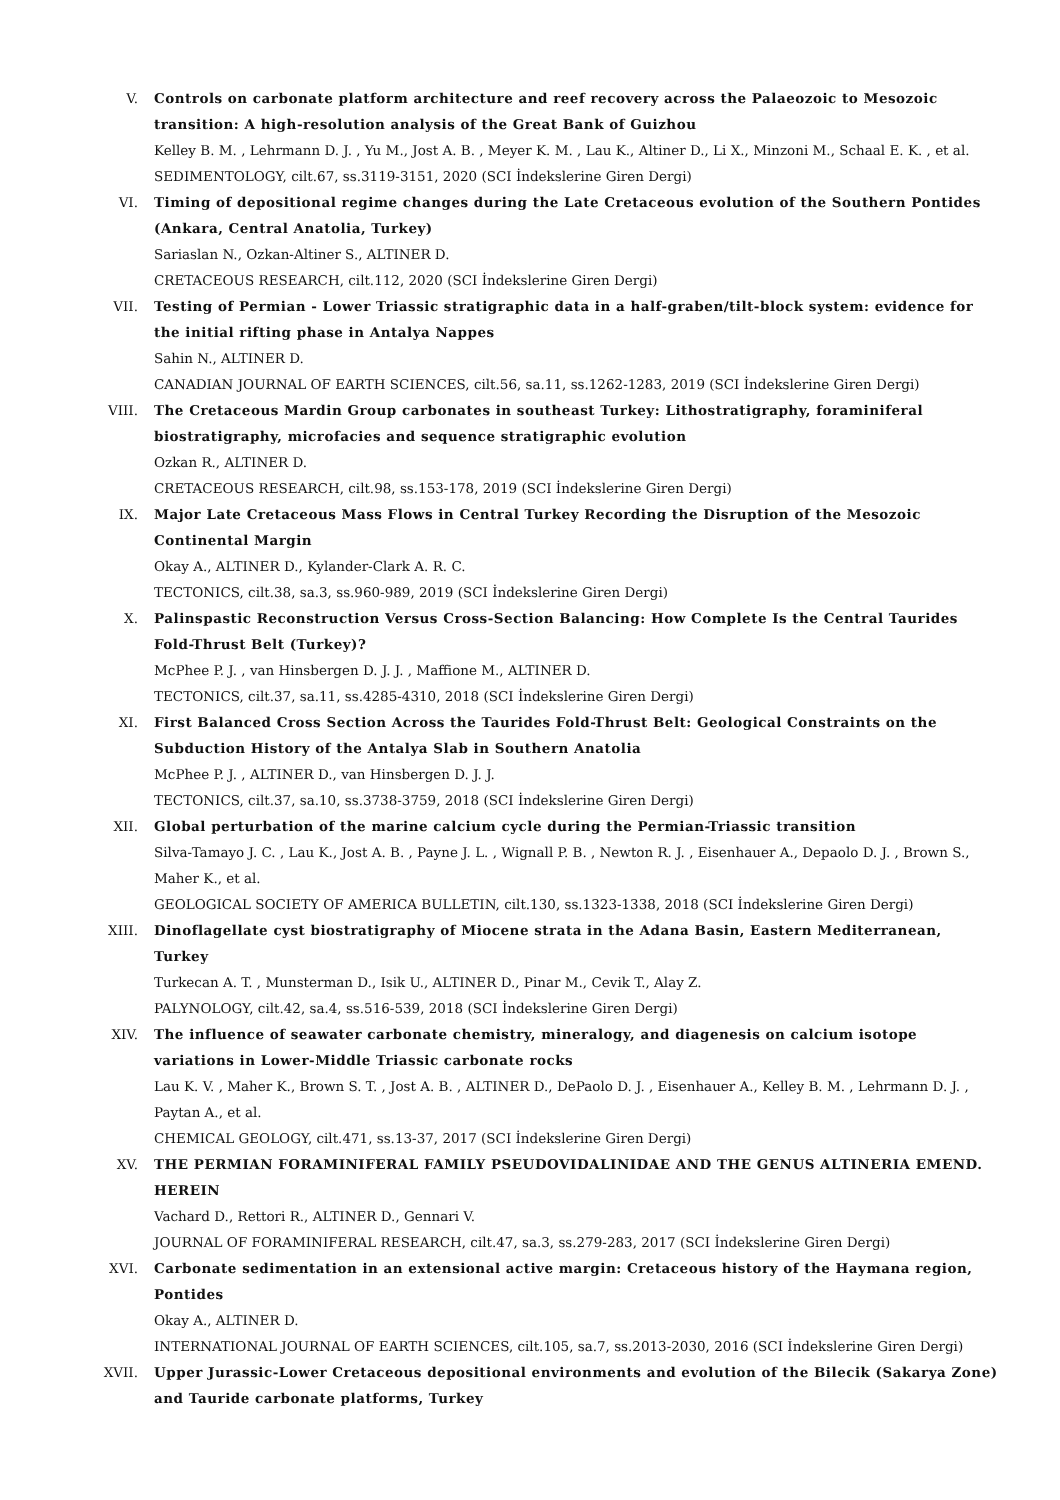V. Controls on carbonate platform architecture and reef recovery across the Palaeozoic to Mesozoic transition: A high-resolution analysis of the Great Bank of Guizhou
Kelley B. M. , Lehrmann D. J. , Yu M., Jost A. B. , Meyer K. M. , Lau K., Altiner D., Li X., Minzoni M., Schaal E. K. , et al.
SEDIMENTOLOGY, cilt.67, ss.3119-3151, 2020 (SCI İndekslerine Giren Dergi)
VI. Timing of depositional regime changes during the Late Cretaceous evolution of the Southern Pontides (Ankara, Central Anatolia, Turkey)
Sariaslan N., Ozkan-Altiner S., ALTINER D.
CRETACEOUS RESEARCH, cilt.112, 2020 (SCI İndekslerine Giren Dergi)
VII. Testing of Permian - Lower Triassic stratigraphic data in a half-graben/tilt-block system: evidence for the initial rifting phase in Antalya Nappes
Sahin N., ALTINER D.
CANADIAN JOURNAL OF EARTH SCIENCES, cilt.56, sa.11, ss.1262-1283, 2019 (SCI İndekslerine Giren Dergi)
VIII. The Cretaceous Mardin Group carbonates in southeast Turkey: Lithostratigraphy, foraminiferal biostratigraphy, microfacies and sequence stratigraphic evolution
Ozkan R., ALTINER D.
CRETACEOUS RESEARCH, cilt.98, ss.153-178, 2019 (SCI İndekslerine Giren Dergi)
IX. Major Late Cretaceous Mass Flows in Central Turkey Recording the Disruption of the Mesozoic Continental Margin
Okay A., ALTINER D., Kylander-Clark A. R. C.
TECTONICS, cilt.38, sa.3, ss.960-989, 2019 (SCI İndekslerine Giren Dergi)
X. Palinspastic Reconstruction Versus Cross-Section Balancing: How Complete Is the Central Taurides Fold-Thrust Belt (Turkey)?
McPhee P. J. , van Hinsbergen D. J. J. , Maffione M., ALTINER D.
TECTONICS, cilt.37, sa.11, ss.4285-4310, 2018 (SCI İndekslerine Giren Dergi)
XI. First Balanced Cross Section Across the Taurides Fold-Thrust Belt: Geological Constraints on the Subduction History of the Antalya Slab in Southern Anatolia
McPhee P. J. , ALTINER D., van Hinsbergen D. J. J.
TECTONICS, cilt.37, sa.10, ss.3738-3759, 2018 (SCI İndekslerine Giren Dergi)
XII. Global perturbation of the marine calcium cycle during the Permian-Triassic transition
Silva-Tamayo J. C. , Lau K., Jost A. B. , Payne J. L. , Wignall P. B. , Newton R. J. , Eisenhauer A., Depaolo D. J. , Brown S., Maher K., et al.
GEOLOGICAL SOCIETY OF AMERICA BULLETIN, cilt.130, ss.1323-1338, 2018 (SCI İndekslerine Giren Dergi)
XIII. Dinoflagellate cyst biostratigraphy of Miocene strata in the Adana Basin, Eastern Mediterranean, Turkey
Turkecan A. T. , Munsterman D., Isik U., ALTINER D., Pinar M., Cevik T., Alay Z.
PALYNOLOGY, cilt.42, sa.4, ss.516-539, 2018 (SCI İndekslerine Giren Dergi)
XIV. The influence of seawater carbonate chemistry, mineralogy, and diagenesis on calcium isotope variations in Lower-Middle Triassic carbonate rocks
Lau K. V. , Maher K., Brown S. T. , Jost A. B. , ALTINER D., DePaolo D. J. , Eisenhauer A., Kelley B. M. , Lehrmann D. J. , Paytan A., et al.
CHEMICAL GEOLOGY, cilt.471, ss.13-37, 2017 (SCI İndekslerine Giren Dergi)
XV. THE PERMIAN FORAMINIFERAL FAMILY PSEUDOVIDALINIDAE AND THE GENUS ALTINERIA EMEND. HEREIN
Vachard D., Rettori R., ALTINER D., Gennari V.
JOURNAL OF FORAMINIFERAL RESEARCH, cilt.47, sa.3, ss.279-283, 2017 (SCI İndekslerine Giren Dergi)
XVI. Carbonate sedimentation in an extensional active margin: Cretaceous history of the Haymana region, Pontides
Okay A., ALTINER D.
INTERNATIONAL JOURNAL OF EARTH SCIENCES, cilt.105, sa.7, ss.2013-2030, 2016 (SCI İndekslerine Giren Dergi)
XVII. Upper Jurassic-Lower Cretaceous depositional environments and evolution of the Bilecik (Sakarya Zone) and Tauride carbonate platforms, Turkey